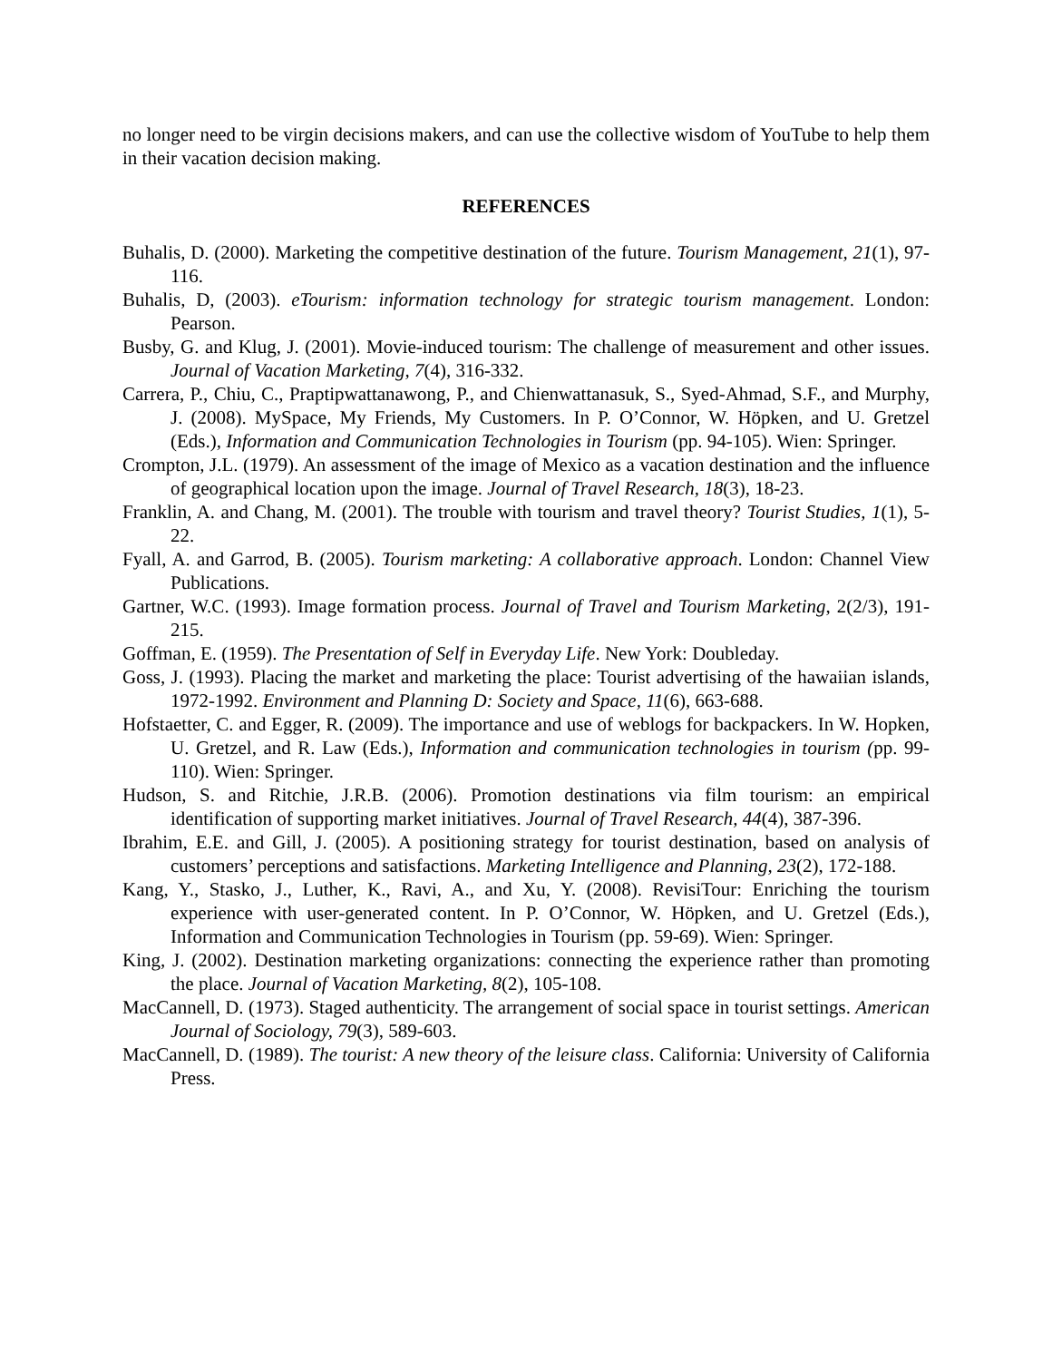no longer need to be virgin decisions makers, and can use the collective wisdom of YouTube to help them in their vacation decision making.
REFERENCES
Buhalis, D. (2000). Marketing the competitive destination of the future. Tourism Management, 21(1), 97-116.
Buhalis, D, (2003). eTourism: information technology for strategic tourism management. London: Pearson.
Busby, G. and Klug, J. (2001). Movie-induced tourism: The challenge of measurement and other issues. Journal of Vacation Marketing, 7(4), 316-332.
Carrera, P., Chiu, C., Praptipwattanawong, P., and Chienwattanasuk, S., Syed-Ahmad, S.F., and Murphy, J. (2008). MySpace, My Friends, My Customers. In P. O’Connor, W. Höpken, and U. Gretzel (Eds.), Information and Communication Technologies in Tourism (pp. 94-105). Wien: Springer.
Crompton, J.L. (1979). An assessment of the image of Mexico as a vacation destination and the influence of geographical location upon the image. Journal of Travel Research, 18(3), 18-23.
Franklin, A. and Chang, M. (2001). The trouble with tourism and travel theory? Tourist Studies, 1(1), 5-22.
Fyall, A. and Garrod, B. (2005). Tourism marketing: A collaborative approach. London: Channel View Publications.
Gartner, W.C. (1993). Image formation process. Journal of Travel and Tourism Marketing, 2(2/3), 191-215.
Goffman, E. (1959). The Presentation of Self in Everyday Life. New York: Doubleday.
Goss, J. (1993). Placing the market and marketing the place: Tourist advertising of the hawaiian islands, 1972-1992. Environment and Planning D: Society and Space, 11(6), 663-688.
Hofstaetter, C. and Egger, R. (2009). The importance and use of weblogs for backpackers. In W. Hopken, U. Gretzel, and R. Law (Eds.), Information and communication technologies in tourism (pp. 99-110). Wien: Springer.
Hudson, S. and Ritchie, J.R.B. (2006). Promotion destinations via film tourism: an empirical identification of supporting market initiatives. Journal of Travel Research, 44(4), 387-396.
Ibrahim, E.E. and Gill, J. (2005). A positioning strategy for tourist destination, based on analysis of customers’ perceptions and satisfactions. Marketing Intelligence and Planning, 23(2), 172-188.
Kang, Y., Stasko, J., Luther, K., Ravi, A., and Xu, Y. (2008). RevisiTour: Enriching the tourism experience with user-generated content. In P. O’Connor, W. Höpken, and U. Gretzel (Eds.), Information and Communication Technologies in Tourism (pp. 59-69). Wien: Springer.
King, J. (2002). Destination marketing organizations: connecting the experience rather than promoting the place. Journal of Vacation Marketing, 8(2), 105-108.
MacCannell, D. (1973). Staged authenticity. The arrangement of social space in tourist settings. American Journal of Sociology, 79(3), 589-603.
MacCannell, D. (1989). The tourist: A new theory of the leisure class. California: University of California Press.